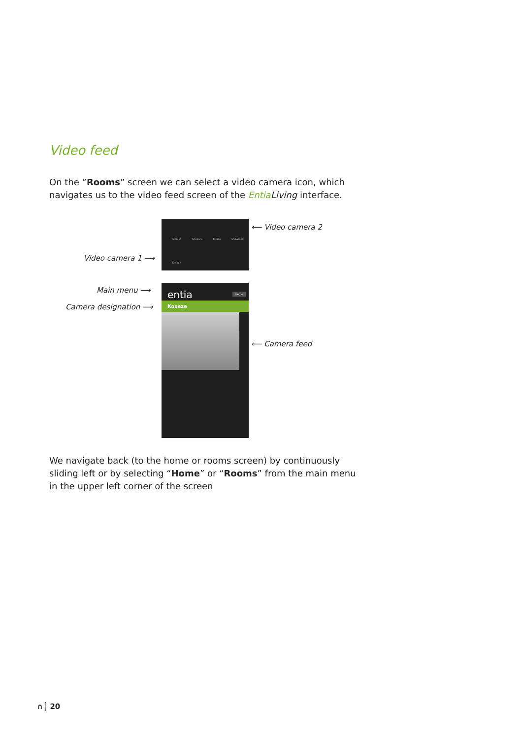Video feed
On the “Rooms” screen we can select a video camera icon, which navigates us to the video feed screen of the Entia Living interface.
Soba 2 Spalnica Terasa Showroom
Koseze
⟵ Video camera 2
Video camera 1 ⟶
Main menu ⟶
Camera designation ⟶
entia Home
Koseze
⟵ Camera feed
We navigate back (to the home or rooms screen) by continuously sliding left or by selecting “Home” or “Rooms” from the main menu in the upper left corner of the screen
∩ 20